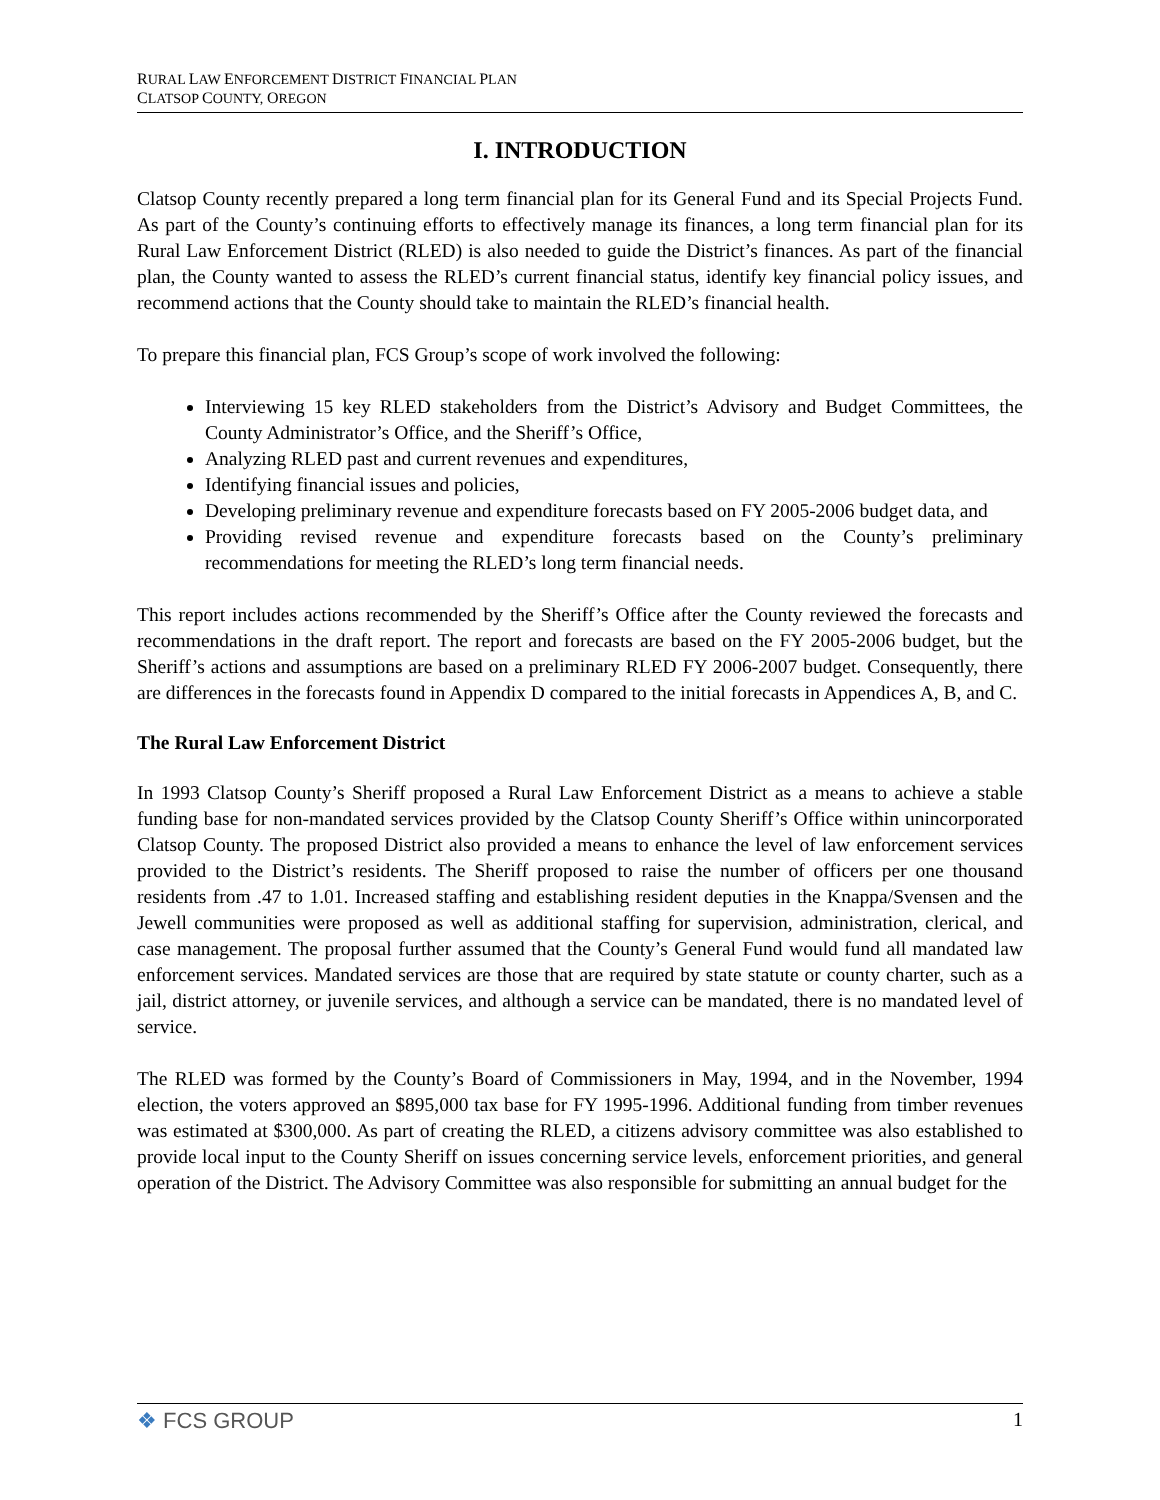RURAL LAW ENFORCEMENT DISTRICT FINANCIAL PLAN
CLATSOP COUNTY, OREGON
I. INTRODUCTION
Clatsop County recently prepared a long term financial plan for its General Fund and its Special Projects Fund. As part of the County’s continuing efforts to effectively manage its finances, a long term financial plan for its Rural Law Enforcement District (RLED) is also needed to guide the District’s finances. As part of the financial plan, the County wanted to assess the RLED’s current financial status, identify key financial policy issues, and recommend actions that the County should take to maintain the RLED’s financial health.
To prepare this financial plan, FCS Group’s scope of work involved the following:
Interviewing 15 key RLED stakeholders from the District’s Advisory and Budget Committees, the County Administrator’s Office, and the Sheriff’s Office,
Analyzing RLED past and current revenues and expenditures,
Identifying financial issues and policies,
Developing preliminary revenue and expenditure forecasts based on FY 2005-2006 budget data, and
Providing revised revenue and expenditure forecasts based on the County’s preliminary recommendations for meeting the RLED’s long term financial needs.
This report includes actions recommended by the Sheriff’s Office after the County reviewed the forecasts and recommendations in the draft report. The report and forecasts are based on the FY 2005-2006 budget, but the Sheriff’s actions and assumptions are based on a preliminary RLED FY 2006-2007 budget. Consequently, there are differences in the forecasts found in Appendix D compared to the initial forecasts in Appendices A, B, and C.
The Rural Law Enforcement District
In 1993 Clatsop County’s Sheriff proposed a Rural Law Enforcement District as a means to achieve a stable funding base for non-mandated services provided by the Clatsop County Sheriff’s Office within unincorporated Clatsop County. The proposed District also provided a means to enhance the level of law enforcement services provided to the District’s residents. The Sheriff proposed to raise the number of officers per one thousand residents from .47 to 1.01. Increased staffing and establishing resident deputies in the Knappa/Svensen and the Jewell communities were proposed as well as additional staffing for supervision, administration, clerical, and case management. The proposal further assumed that the County’s General Fund would fund all mandated law enforcement services. Mandated services are those that are required by state statute or county charter, such as a jail, district attorney, or juvenile services, and although a service can be mandated, there is no mandated level of service.
The RLED was formed by the County’s Board of Commissioners in May, 1994, and in the November, 1994 election, the voters approved an $895,000 tax base for FY 1995-1996. Additional funding from timber revenues was estimated at $300,000. As part of creating the RLED, a citizens advisory committee was also established to provide local input to the County Sheriff on issues concerning service levels, enforcement priorities, and general operation of the District. The Advisory Committee was also responsible for submitting an annual budget for the
❖ FCS GROUP 1